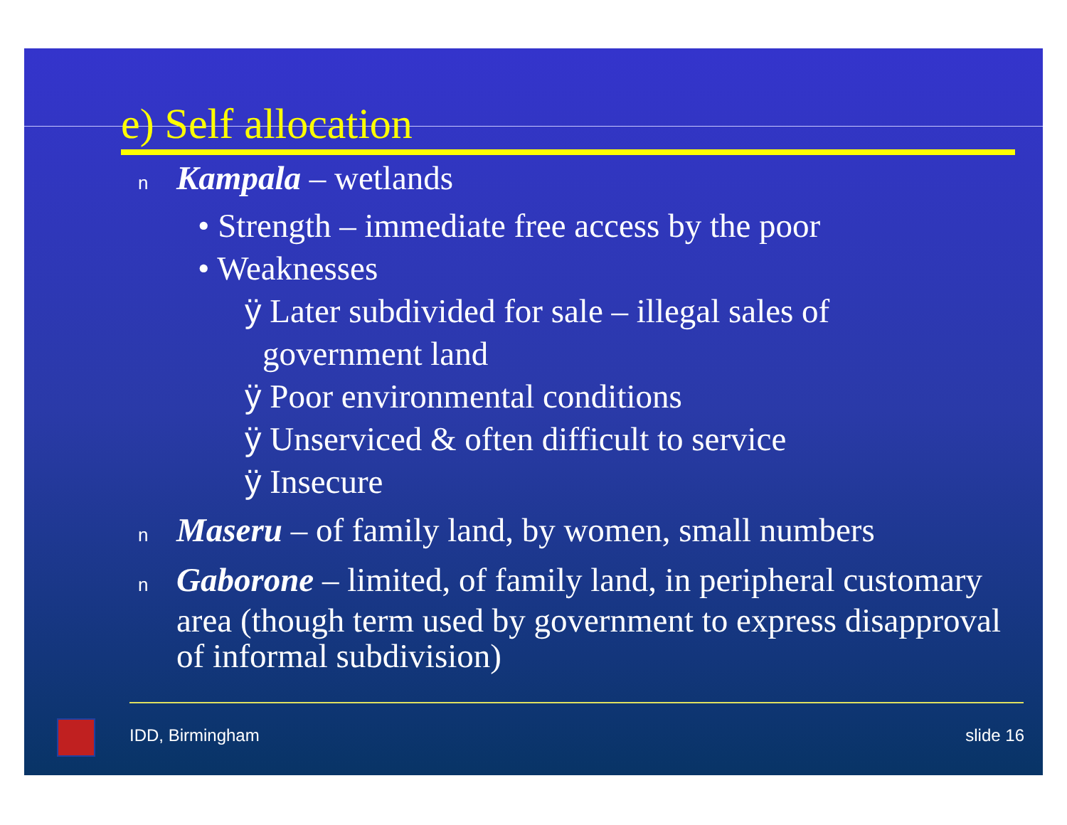e) Self allocation
n Kampala – wetlands
• Strength – immediate free access by the poor
• Weaknesses
ÿ Later subdivided for sale – illegal sales of
government land
ÿ Poor environmental conditions
ÿ Unserviced & often difficult to service
ÿ Insecure
n Maseru – of family land, by women, small numbers
n Gaborone – limited, of family land, in peripheral customary area (though term used by government to express disapproval of informal subdivision)
IDD, Birmingham slide 16